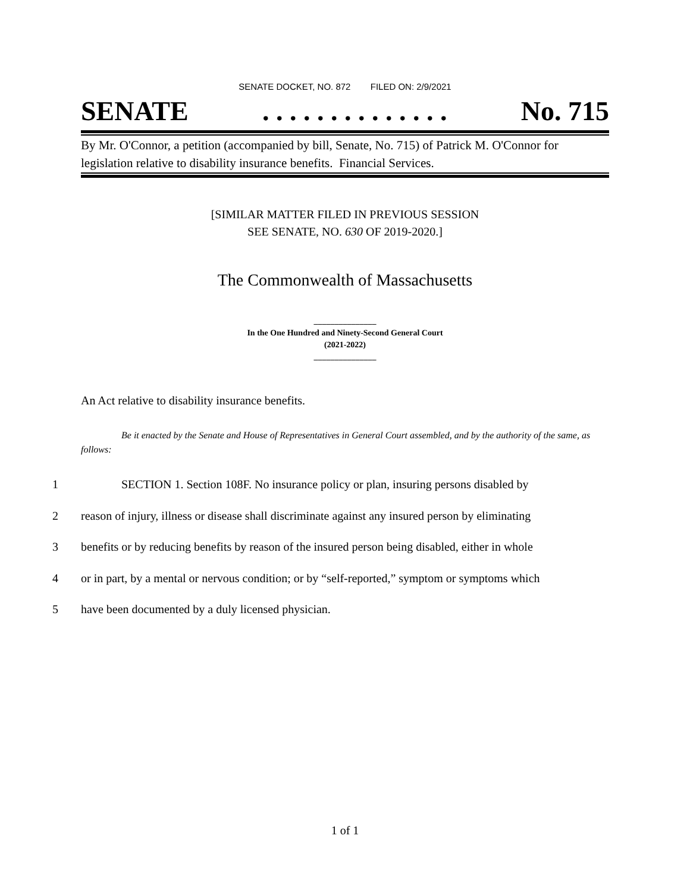SENATE DOCKET, NO. 872 FILED ON: 2/9/2021
SENATE. . . . . . . . . . . . . . No. 715
By Mr. O'Connor, a petition (accompanied by bill, Senate, No. 715) of Patrick M. O'Connor for legislation relative to disability insurance benefits. Financial Services.
[SIMILAR MATTER FILED IN PREVIOUS SESSION
SEE SENATE, NO. 630 OF 2019-2020.]
The Commonwealth of Massachusetts
_______________
In the One Hundred and Ninety-Second General Court
(2021-2022)
_______________
An Act relative to disability insurance benefits.
Be it enacted by the Senate and House of Representatives in General Court assembled, and by the authority of the same, as follows:
1 SECTION 1. Section 108F. No insurance policy or plan, insuring persons disabled by
2 reason of injury, illness or disease shall discriminate against any insured person by eliminating
3 benefits or by reducing benefits by reason of the insured person being disabled, either in whole
4 or in part, by a mental or nervous condition; or by “self-reported,” symptom or symptoms which
5 have been documented by a duly licensed physician.
1 of 1